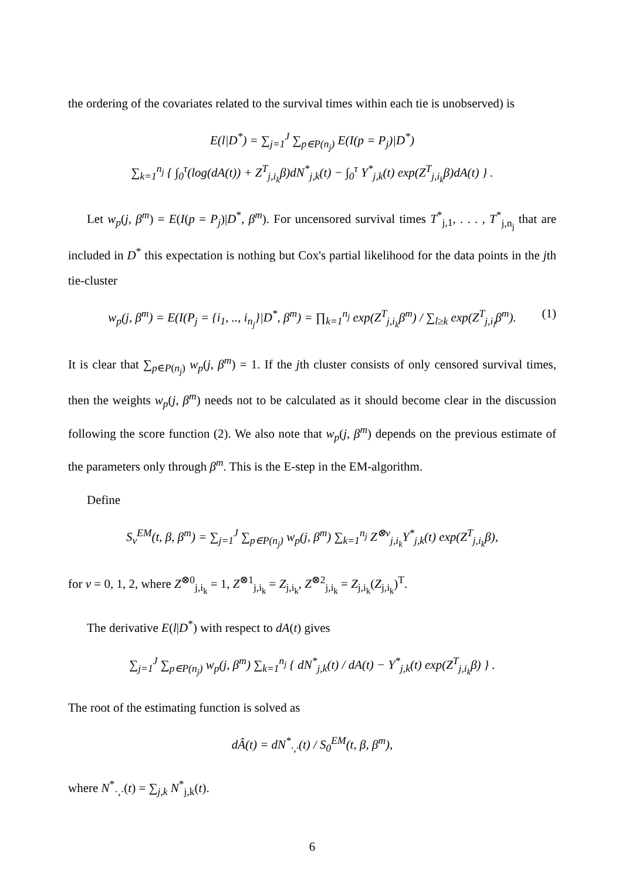the ordering of the covariates related to the survival times within each tie is unobserved) is
E(l|D<sup>*</sup>) = ∑<sub>j=1</sub><sup>J</sup> ∑<sub>p∈P(n<sub>j</sub>)</sub> E(I(p = P<sub>j</sub>)|D<sup>*</sup>)
∑<sub>k=1</sub><sup>n<sub>j</sub></sup> { ∫<sub>0</sub><sup>τ</sup>(log(dA(t)) + Z<sup>T</sup><sub>j,i<sub>k</sub></sub>β)dN<sup>*</sup><sub>j,k</sub>(t) − ∫<sub>0</sub><sup>τ</sup> Y<sup>*</sup><sub>j,k</sub>(t) exp(Z<sup>T</sup><sub>j,i<sub>k</sub></sub>β)dA(t) } .
Let w<sub>p</sub>(j, β<sup>m</sup>) = E(I(p = P<sub>j</sub>)|D<sup>*</sup>, β<sup>m</sup>). For uncensored survival times T<sup>*</sup><sub>j,1</sub>, . . . , T<sup>*</sup><sub>j,n<sub>j</sub></sub> that are included in D<sup>*</sup> this expectation is nothing but Cox's partial likelihood for the data points in the jth tie-cluster
w<sub>p</sub>(j, β<sup>m</sup>) = E(I(P<sub>j</sub> = {i<sub>1</sub>, .., i<sub>n<sub>j</sub></sub>}|D<sup>*</sup>, β<sup>m</sup>) = ∏<sub>k=1</sub><sup>n<sub>j</sub></sup> exp(Z<sup>T</sup><sub>j,i<sub>k</sub></sub>β<sup>m</sup>) / ∑<sub>l≥k</sub> exp(Z<sup>T</sup><sub>j,i<sub>l</sub></sub>β<sup>m</sup>). (1)
It is clear that ∑<sub>p∈P(n<sub>j</sub>)</sub> w<sub>p</sub>(j, β<sup>m</sup>) = 1. If the jth cluster consists of only censored survival times, then the weights w<sub>p</sub>(j, β<sup>m</sup>) needs not to be calculated as it should become clear in the discussion following the score function (2). We also note that w<sub>p</sub>(j, β<sup>m</sup>) depends on the previous estimate of the parameters only through β<sup>m</sup>. This is the E-step in the EM-algorithm.
Define
S<sub>v</sub><sup>EM</sup>(t, β, β<sup>m</sup>) = ∑<sub>j=1</sub><sup>J</sup> ∑<sub>p∈P(n<sub>j</sub>)</sub> w<sub>p</sub>(j, β<sup>m</sup>) ∑<sub>k=1</sub><sup>n<sub>j</sub></sup> Z<sup>⊗v</sup><sub>j,i<sub>k</sub></sub>Y<sup>*</sup><sub>j,k</sub>(t) exp(Z<sup>T</sup><sub>j,i<sub>k</sub></sub>β),
for v = 0, 1, 2, where Z<sup>⊗0</sup><sub>j,i<sub>k</sub></sub> = 1, Z<sup>⊗1</sup><sub>j,i<sub>k</sub></sub> = Z<sub>j,i<sub>k</sub></sub>, Z<sup>⊗2</sup><sub>j,i<sub>k</sub></sub> = Z<sub>j,i<sub>k</sub></sub>(Z<sub>j,i<sub>k</sub></sub>)<sup>T</sup>.
The derivative E(l|D<sup>*</sup>) with respect to dA(t) gives
∑<sub>j=1</sub><sup>J</sup> ∑<sub>p∈P(n<sub>j</sub>)</sub> w<sub>p</sub>(j, β<sup>m</sup>) ∑<sub>k=1</sub><sup>n<sub>j</sub></sup> { dN<sup>*</sup><sub>j,k</sub>(t) / dA(t) − Y<sup>*</sup><sub>j,k</sub>(t) exp(Z<sup>T</sup><sub>j,i<sub>k</sub></sub>β) } .
The root of the estimating function is solved as
dÂ(t) = dN<sup>*</sup><sub>·,·</sub>(t) / S<sub>0</sub><sup>EM</sup>(t, β, β<sup>m</sup>),
where N<sup>*</sup><sub>·,·</sub>(t) = ∑<sub>j,k</sub> N<sup>*</sup><sub>j,k</sub>(t).
6